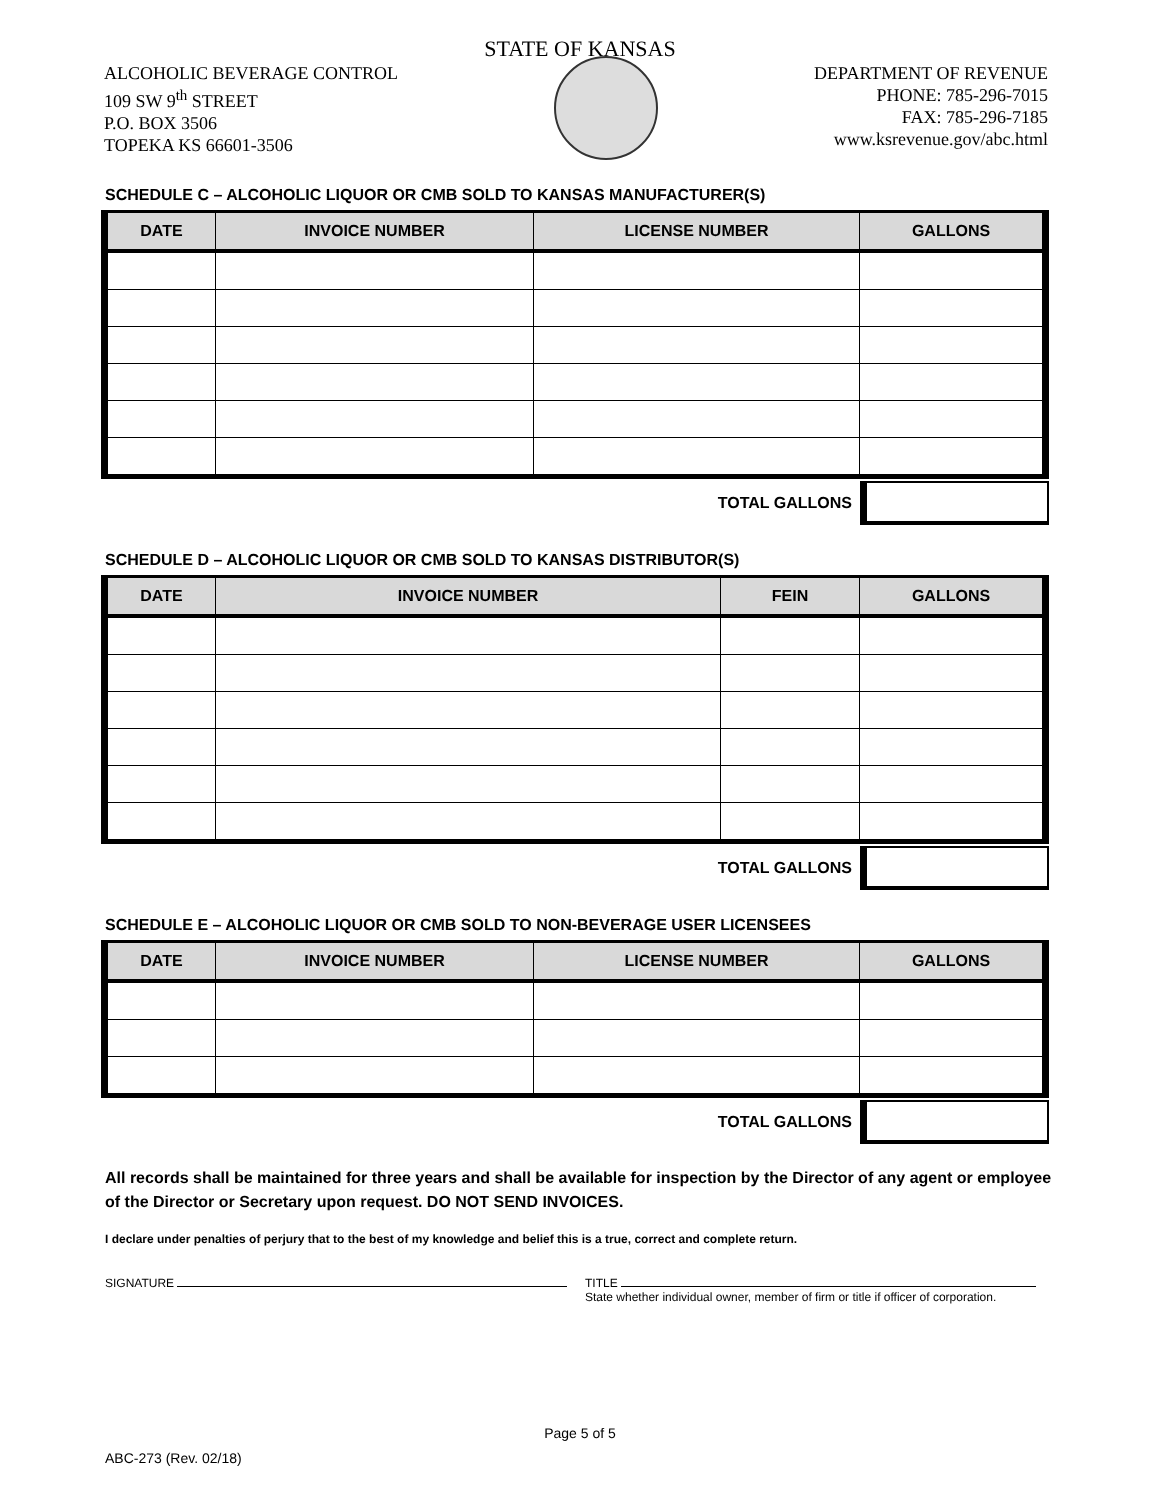STATE OF KANSAS
ALCOHOLIC BEVERAGE CONTROL
109 SW 9<sup>th</sup> STREET
P.O. BOX 3506
TOPEKA KS 66601-3506
DEPARTMENT OF REVENUE
PHONE: 785-296-7015
FAX: 785-296-7185
www.ksrevenue.gov/abc.html
SCHEDULE C – ALCOHOLIC LIQUOR OR CMB SOLD TO KANSAS MANUFACTURER(S)
| DATE | INVOICE NUMBER | LICENSE NUMBER | GALLONS |
| --- | --- | --- | --- |
TOTAL GALLONS
SCHEDULE D – ALCOHOLIC LIQUOR OR CMB SOLD TO KANSAS DISTRIBUTOR(S)
| DATE | INVOICE NUMBER | FEIN | GALLONS |
| --- | --- | --- | --- |
TOTAL GALLONS
SCHEDULE E – ALCOHOLIC LIQUOR OR CMB SOLD TO NON-BEVERAGE USER LICENSEES
| DATE | INVOICE NUMBER | LICENSE NUMBER | GALLONS |
| --- | --- | --- | --- |
TOTAL GALLONS
All records shall be maintained for three years and shall be available for inspection by the Director of any agent or employee of the Director or Secretary upon request. DO NOT SEND INVOICES.
I declare under penalties of perjury that to the best of my knowledge and belief this is a true, correct and complete return.
SIGNATURE TITLE
State whether individual owner, member of firm or title if officer of corporation.
Page 5 of 5
ABC-273 (Rev. 02/18)